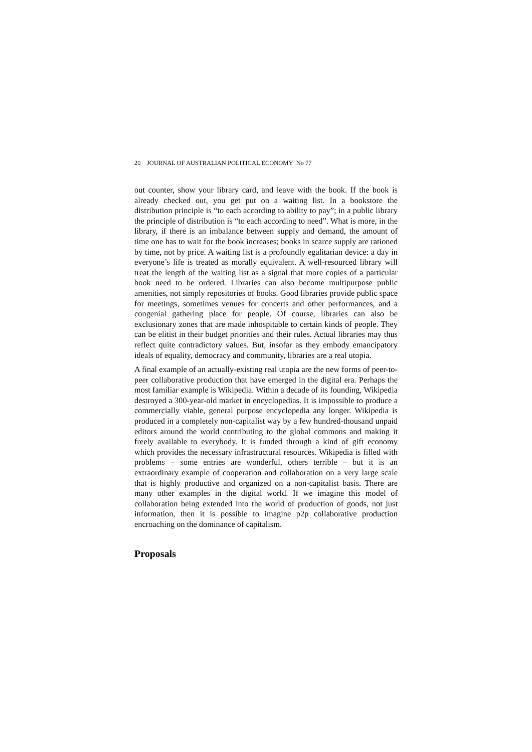20 JOURNAL OF AUSTRALIAN POLITICAL ECONOMY No 77
out counter, show your library card, and leave with the book. If the book is already checked out, you get put on a waiting list. In a bookstore the distribution principle is “to each according to ability to pay”; in a public library the principle of distribution is “to each according to need”. What is more, in the library, if there is an imbalance between supply and demand, the amount of time one has to wait for the book increases; books in scarce supply are rationed by time, not by price. A waiting list is a profoundly egalitarian device: a day in everyone’s life is treated as morally equivalent. A well-resourced library will treat the length of the waiting list as a signal that more copies of a particular book need to be ordered. Libraries can also become multipurpose public amenities, not simply repositories of books. Good libraries provide public space for meetings, sometimes venues for concerts and other performances, and a congenial gathering place for people. Of course, libraries can also be exclusionary zones that are made inhospitable to certain kinds of people. They can be elitist in their budget priorities and their rules. Actual libraries may thus reflect quite contradictory values. But, insofar as they embody emancipatory ideals of equality, democracy and community, libraries are a real utopia.
A final example of an actually-existing real utopia are the new forms of peer-to-peer collaborative production that have emerged in the digital era. Perhaps the most familiar example is Wikipedia. Within a decade of its founding, Wikipedia destroyed a 300-year-old market in encyclopedias. It is impossible to produce a commercially viable, general purpose encyclopedia any longer. Wikipedia is produced in a completely non-capitalist way by a few hundred-thousand unpaid editors around the world contributing to the global commons and making it freely available to everybody. It is funded through a kind of gift economy which provides the necessary infrastructural resources. Wikipedia is filled with problems – some entries are wonderful, others terrible – but it is an extraordinary example of cooperation and collaboration on a very large scale that is highly productive and organized on a non-capitalist basis. There are many other examples in the digital world. If we imagine this model of collaboration being extended into the world of production of goods, not just information, then it is possible to imagine p2p collaborative production encroaching on the dominance of capitalism.
Proposals